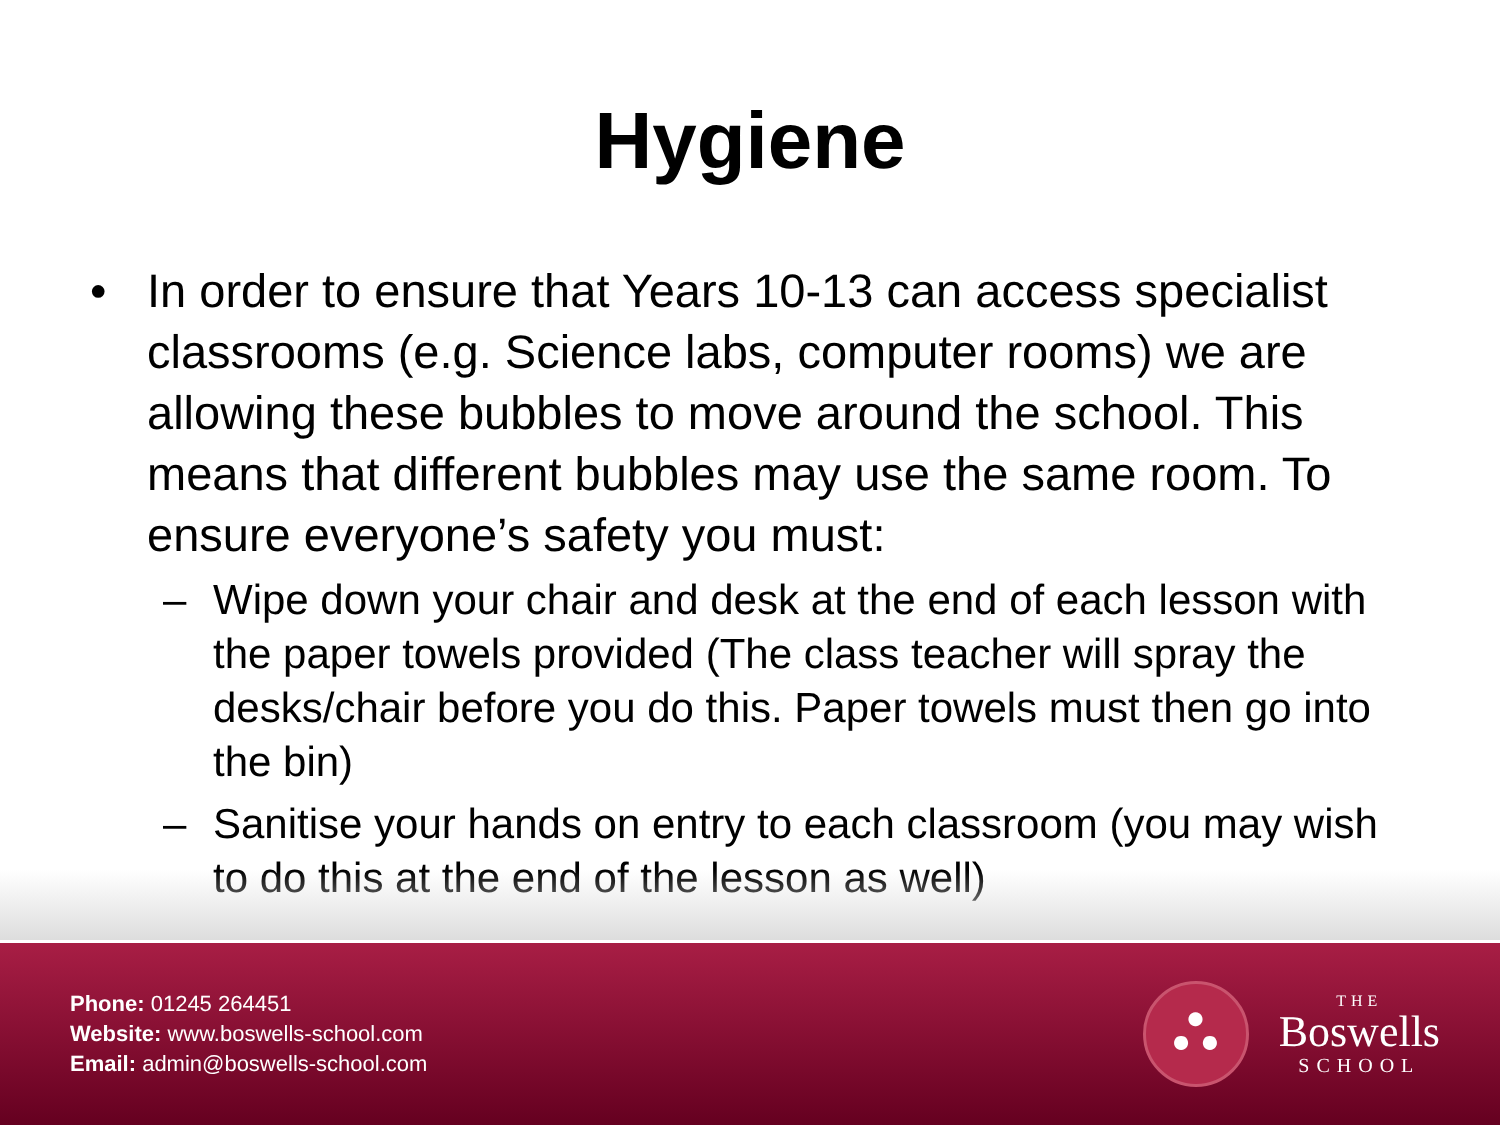Hygiene
• In order to ensure that Years 10-13 can access specialist classrooms (e.g. Science labs, computer rooms) we are allowing these bubbles to move around the school. This means that different bubbles may use the same room. To ensure everyone’s safety you must:
– Wipe down your chair and desk at the end of each lesson with the paper towels provided (The class teacher will spray the desks/chair before you do this. Paper towels must then go into the bin)
– Sanitise your hands on entry to each classroom (you may wish to do this at the end of the lesson as well)
Phone: 01245 264451
Website: www.boswells-school.com
Email: admin@boswells-school.com
⛬
THE
Boswells
SCHOOL